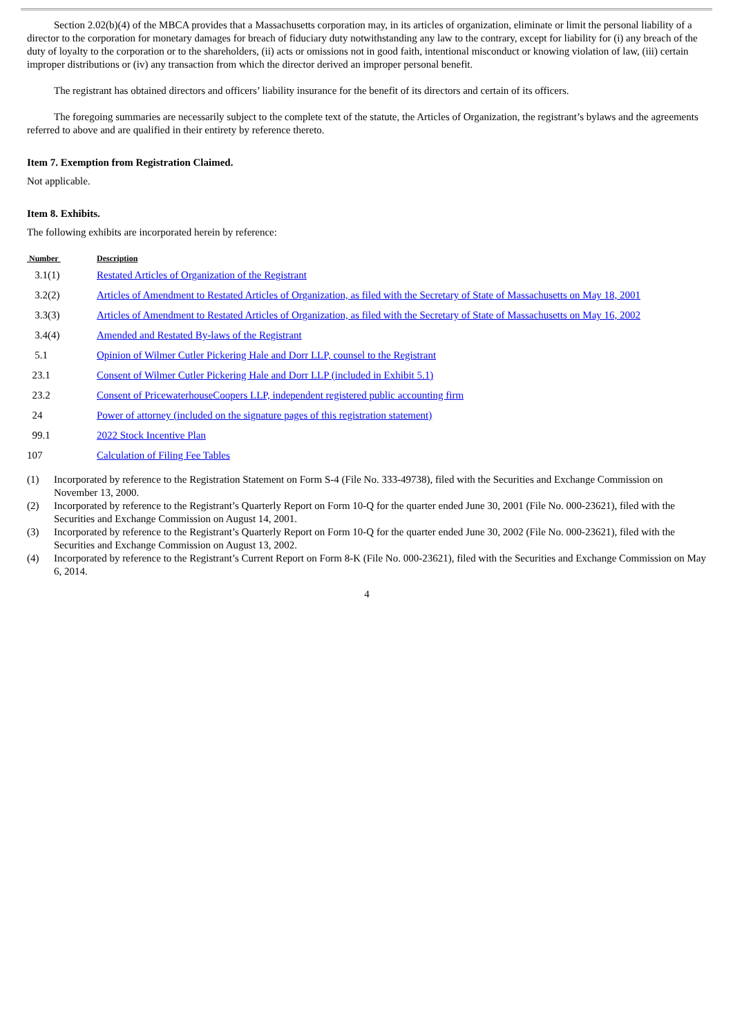Section 2.02(b)(4) of the MBCA provides that a Massachusetts corporation may, in its articles of organization, eliminate or limit the personal liability of a director to the corporation for monetary damages for breach of fiduciary duty notwithstanding any law to the contrary, except for liability for (i) any breach of the duty of loyalty to the corporation or to the shareholders, (ii) acts or omissions not in good faith, intentional misconduct or knowing violation of law, (iii) certain improper distributions or (iv) any transaction from which the director derived an improper personal benefit.
The registrant has obtained directors and officers’ liability insurance for the benefit of its directors and certain of its officers.
The foregoing summaries are necessarily subject to the complete text of the statute, the Articles of Organization, the registrant’s bylaws and the agreements referred to above and are qualified in their entirety by reference thereto.
Item 7. Exemption from Registration Claimed.
Not applicable.
Item 8. Exhibits.
The following exhibits are incorporated herein by reference:
| Number | Description |
| --- | --- |
| 3.1(1) | Restated Articles of Organization of the Registrant |
| 3.2(2) | Articles of Amendment to Restated Articles of Organization, as filed with the Secretary of State of Massachusetts on May 18, 2001 |
| 3.3(3) | Articles of Amendment to Restated Articles of Organization, as filed with the Secretary of State of Massachusetts on May 16, 2002 |
| 3.4(4) | Amended and Restated By-laws of the Registrant |
| 5.1 | Opinion of Wilmer Cutler Pickering Hale and Dorr LLP, counsel to the Registrant |
| 23.1 | Consent of Wilmer Cutler Pickering Hale and Dorr LLP (included in Exhibit 5.1) |
| 23.2 | Consent of PricewaterhouseCoopers LLP, independent registered public accounting firm |
| 24 | Power of attorney (included on the signature pages of this registration statement) |
| 99.1 | 2022 Stock Incentive Plan |
| 107 | Calculation of Filing Fee Tables |
(1) Incorporated by reference to the Registration Statement on Form S-4 (File No. 333-49738), filed with the Securities and Exchange Commission on November 13, 2000.
(2) Incorporated by reference to the Registrant’s Quarterly Report on Form 10-Q for the quarter ended June 30, 2001 (File No. 000-23621), filed with the Securities and Exchange Commission on August 14, 2001.
(3) Incorporated by reference to the Registrant’s Quarterly Report on Form 10-Q for the quarter ended June 30, 2002 (File No. 000-23621), filed with the Securities and Exchange Commission on August 13, 2002.
(4) Incorporated by reference to the Registrant’s Current Report on Form 8-K (File No. 000-23621), filed with the Securities and Exchange Commission on May 6, 2014.
4